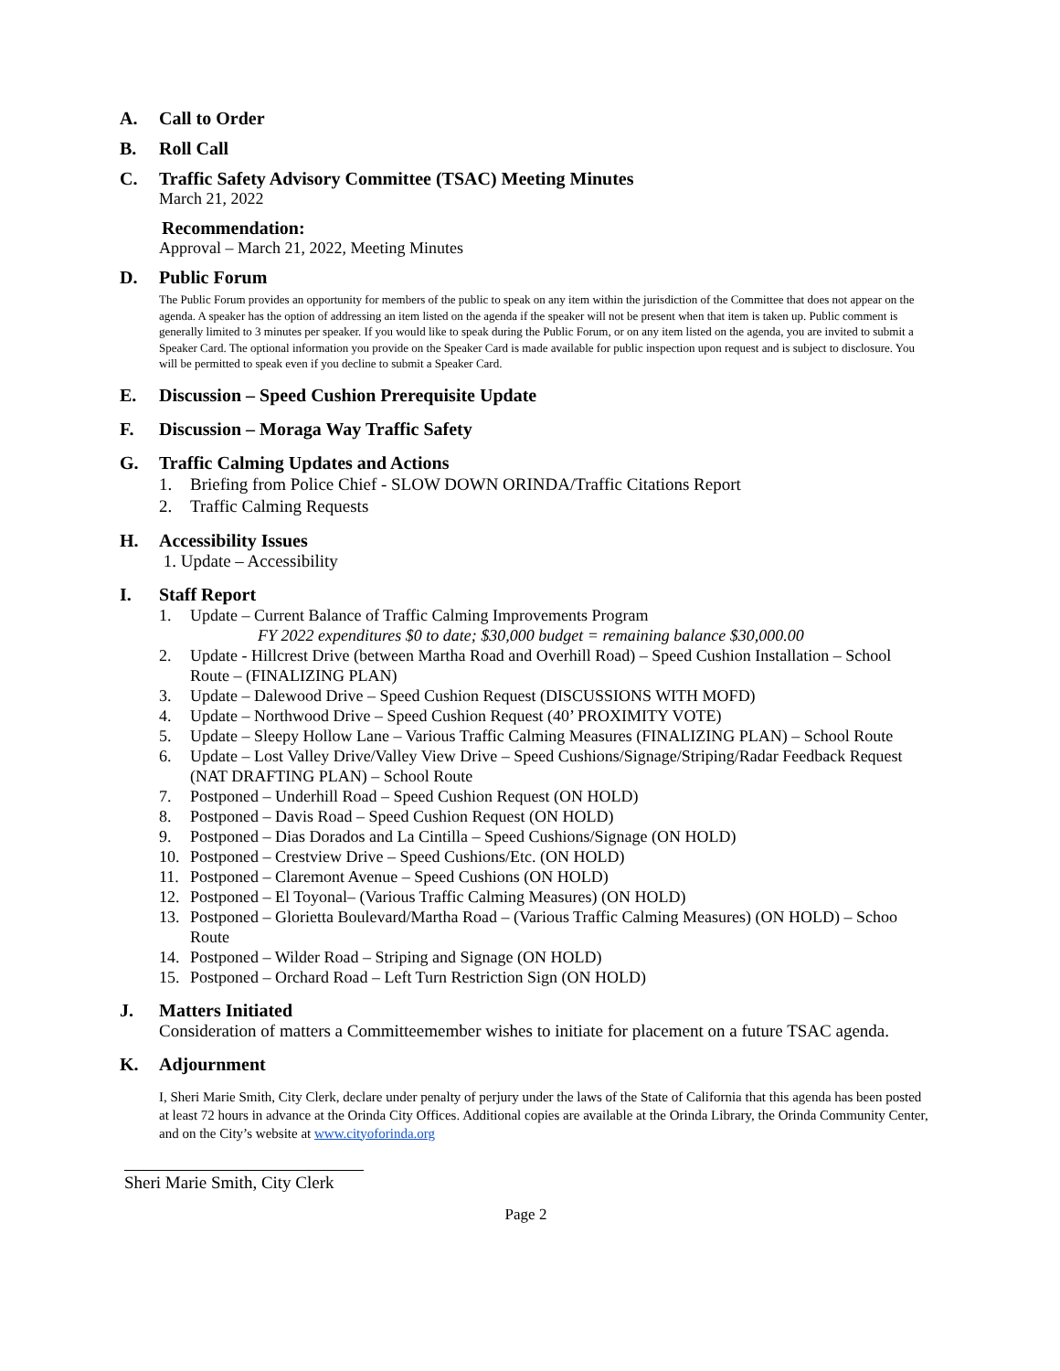A. Call to Order
B. Roll Call
C. Traffic Safety Advisory Committee (TSAC) Meeting Minutes
March 21, 2022
Recommendation:
Approval – March 21, 2022, Meeting Minutes
D. Public Forum
The Public Forum provides an opportunity for members of the public to speak on any item within the jurisdiction of the Committee that does not appear on the agenda. A speaker has the option of addressing an item listed on the agenda if the speaker will not be present when that item is taken up. Public comment is generally limited to 3 minutes per speaker. If you would like to speak during the Public Forum, or on any item listed on the agenda, you are invited to submit a Speaker Card. The optional information you provide on the Speaker Card is made available for public inspection upon request and is subject to disclosure. You will be permitted to speak even if you decline to submit a Speaker Card.
E. Discussion – Speed Cushion Prerequisite Update
F. Discussion – Moraga Way Traffic Safety
G. Traffic Calming Updates and Actions
1. Briefing from Police Chief - SLOW DOWN ORINDA/Traffic Citations Report
2. Traffic Calming Requests
H. Accessibility Issues
1. Update – Accessibility
I. Staff Report
1. Update – Current Balance of Traffic Calming Improvements Program
FY 2022 expenditures $0 to date; $30,000 budget = remaining balance $30,000.00
2. Update - Hillcrest Drive (between Martha Road and Overhill Road) – Speed Cushion Installation – School Route – (FINALIZING PLAN)
3. Update – Dalewood Drive – Speed Cushion Request (DISCUSSIONS WITH MOFD)
4. Update – Northwood Drive – Speed Cushion Request (40’ PROXIMITY VOTE)
5. Update – Sleepy Hollow Lane – Various Traffic Calming Measures (FINALIZING PLAN) – School Route
6. Update – Lost Valley Drive/Valley View Drive – Speed Cushions/Signage/Striping/Radar Feedback Request (NAT DRAFTING PLAN) – School Route
7. Postponed – Underhill Road – Speed Cushion Request (ON HOLD)
8. Postponed – Davis Road – Speed Cushion Request (ON HOLD)
9. Postponed – Dias Dorados and La Cintilla – Speed Cushions/Signage (ON HOLD)
10. Postponed – Crestview Drive – Speed Cushions/Etc. (ON HOLD)
11. Postponed – Claremont Avenue – Speed Cushions (ON HOLD)
12. Postponed – El Toyonal– (Various Traffic Calming Measures) (ON HOLD)
13. Postponed – Glorietta Boulevard/Martha Road – (Various Traffic Calming Measures) (ON HOLD) – Schoo Route
14. Postponed – Wilder Road – Striping and Signage (ON HOLD)
15. Postponed – Orchard Road – Left Turn Restriction Sign (ON HOLD)
J. Matters Initiated
Consideration of matters a Committeemember wishes to initiate for placement on a future TSAC agenda.
K. Adjournment
I, Sheri Marie Smith, City Clerk, declare under penalty of perjury under the laws of the State of California that this agenda has been posted at least 72 hours in advance at the Orinda City Offices. Additional copies are available at the Orinda Library, the Orinda Community Center, and on the City’s website at www.cityoforinda.org
Sheri Marie Smith, City Clerk
Page 2